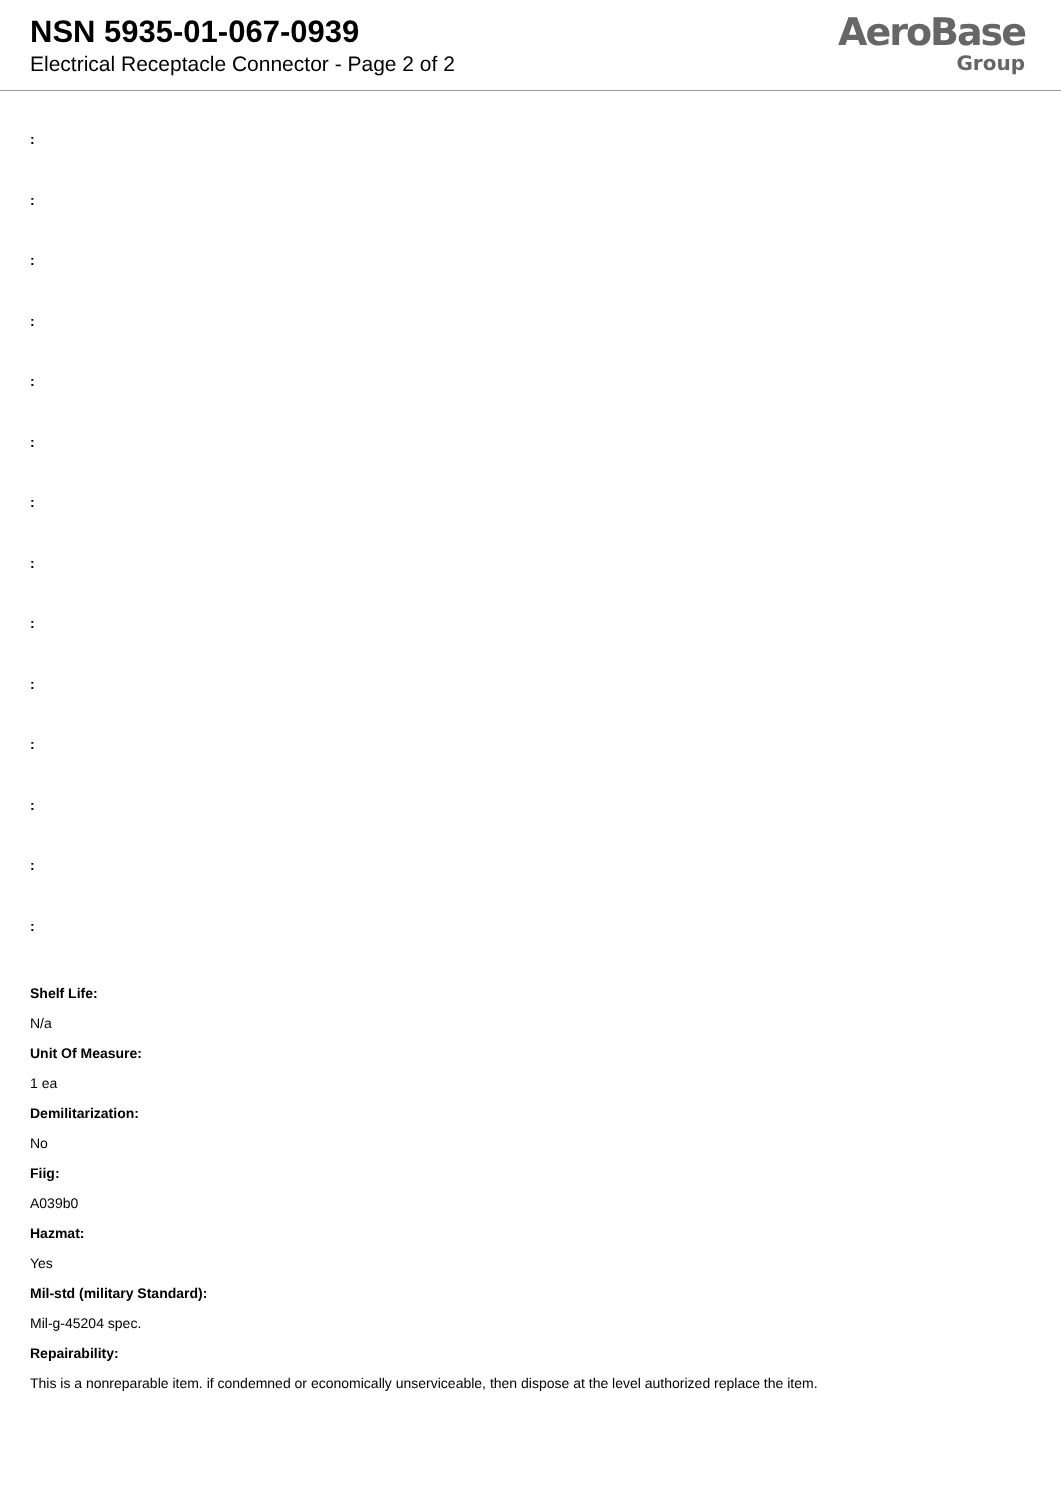NSN 5935-01-067-0939
Electrical Receptacle Connector - Page 2 of 2
AeroBase
Group
:
:
:
:
:
:
:
:
:
:
:
:
:
:
Shelf Life:
N/a
Unit Of Measure:
1 ea
Demilitarization:
No
Fiig:
A039b0
Hazmat:
Yes
Mil-std (military Standard):
Mil-g-45204 spec.
Repairability:
This is a nonreparable item. if condemned or economically unserviceable, then dispose at the level authorized replace the item.